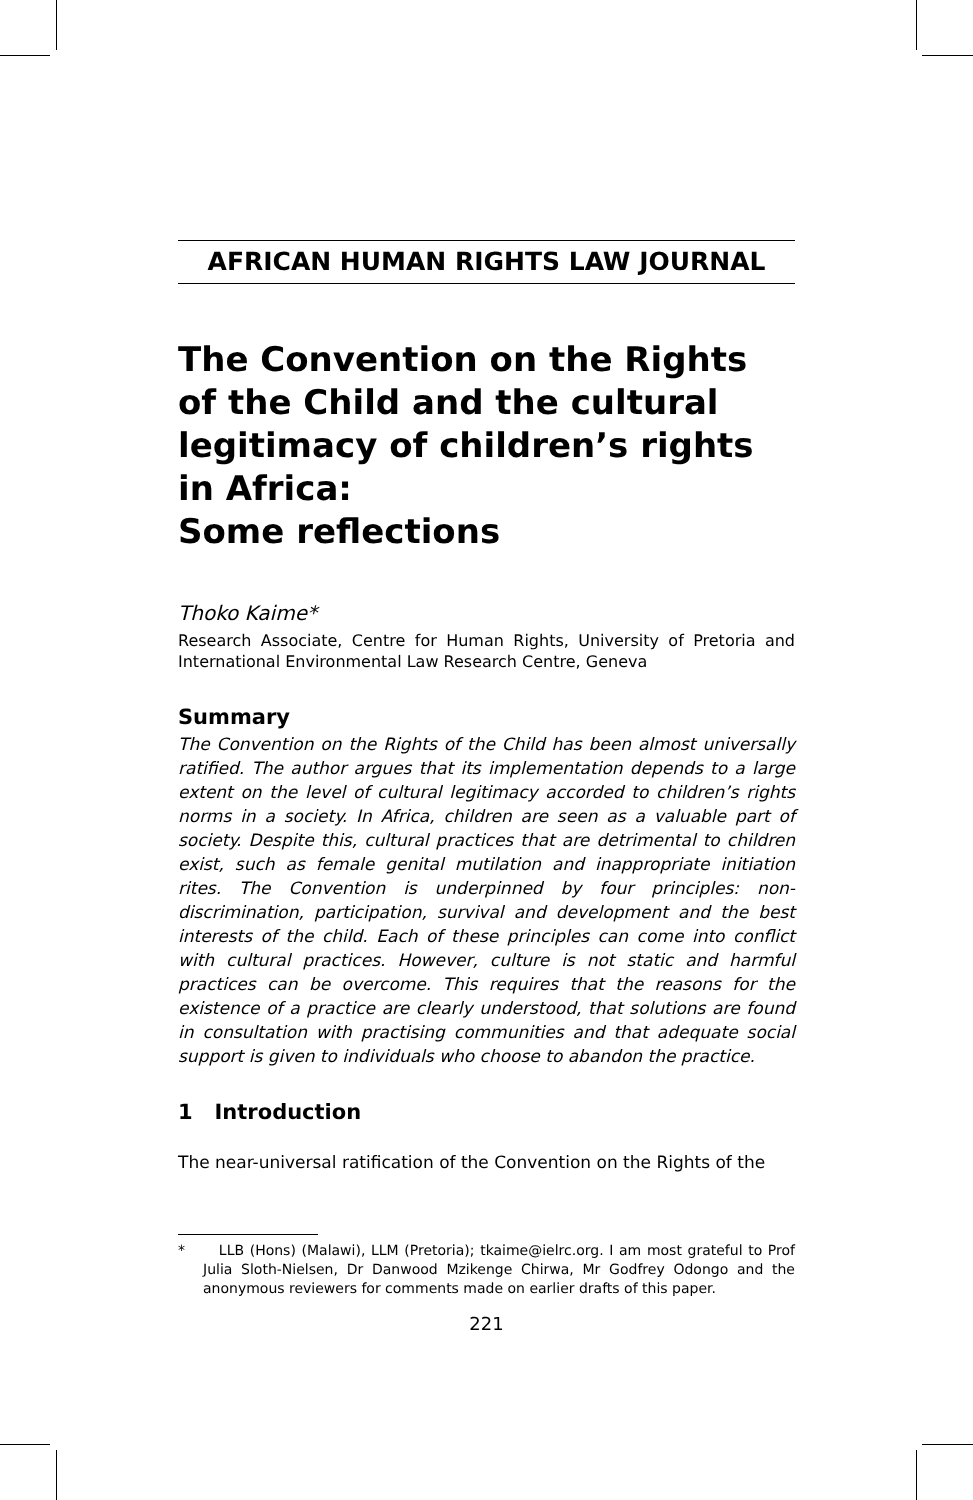AFRICAN HUMAN RIGHTS LAW JOURNAL
The Convention on the Rights of the Child and the cultural legitimacy of children’s rights in Africa:
Some reflections
Thoko Kaime*
Research Associate, Centre for Human Rights, University of Pretoria and International Environmental Law Research Centre, Geneva
Summary
The Convention on the Rights of the Child has been almost universally ratified. The author argues that its implementation depends to a large extent on the level of cultural legitimacy accorded to children’s rights norms in a society. In Africa, children are seen as a valuable part of society. Despite this, cultural practices that are detrimental to children exist, such as female genital mutilation and inappropriate initiation rites. The Convention is underpinned by four principles: non-discrimination, participation, survival and development and the best interests of the child. Each of these principles can come into conflict with cultural practices. However, culture is not static and harmful practices can be overcome. This requires that the reasons for the existence of a practice are clearly understood, that solutions are found in consultation with practising communities and that adequate social support is given to individuals who choose to abandon the practice.
1 Introduction
The near-universal ratification of the Convention on the Rights of the
* LLB (Hons) (Malawi), LLM (Pretoria); tkaime@ielrc.org. I am most grateful to Prof Julia Sloth-Nielsen, Dr Danwood Mzikenge Chirwa, Mr Godfrey Odongo and the anonymous reviewers for comments made on earlier drafts of this paper.
221